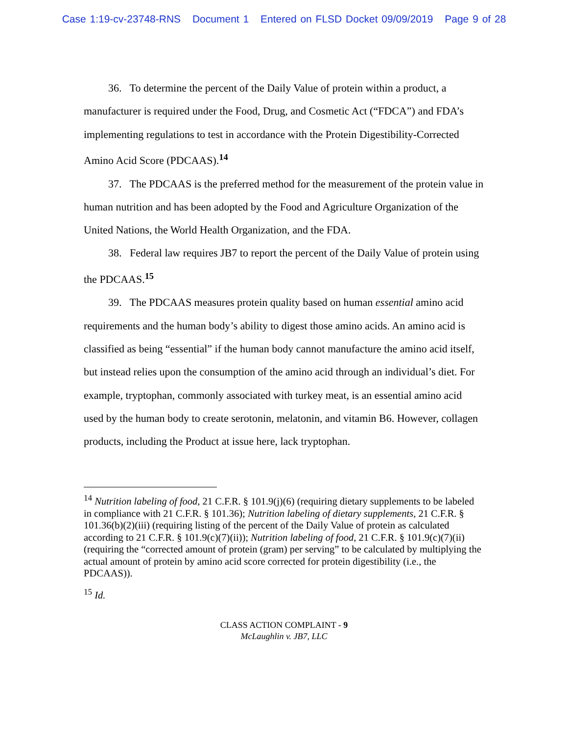Case 1:19-cv-23748-RNS Document 1 Entered on FLSD Docket 09/09/2019 Page 9 of 28
36. To determine the percent of the Daily Value of protein within a product, a manufacturer is required under the Food, Drug, and Cosmetic Act (“FDCA”) and FDA’s implementing regulations to test in accordance with the Protein Digestibility-Corrected Amino Acid Score (PDCAAS).<sup>14</sup>
37. The PDCAAS is the preferred method for the measurement of the protein value in human nutrition and has been adopted by the Food and Agriculture Organization of the United Nations, the World Health Organization, and the FDA.
38. Federal law requires JB7 to report the percent of the Daily Value of protein using the PDCAAS.<sup>15</sup>
39. The PDCAAS measures protein quality based on human essential amino acid requirements and the human body’s ability to digest those amino acids. An amino acid is classified as being “essential” if the human body cannot manufacture the amino acid itself, but instead relies upon the consumption of the amino acid through an individual’s diet. For example, tryptophan, commonly associated with turkey meat, is an essential amino acid used by the human body to create serotonin, melatonin, and vitamin B6. However, collagen products, including the Product at issue here, lack tryptophan.
<sup>14</sup> Nutrition labeling of food, 21 C.F.R. § 101.9(j)(6) (requiring dietary supplements to be labeled in compliance with 21 C.F.R. § 101.36); Nutrition labeling of dietary supplements, 21 C.F.R. § 101.36(b)(2)(iii) (requiring listing of the percent of the Daily Value of protein as calculated according to 21 C.F.R. § 101.9(c)(7)(ii)); Nutrition labeling of food, 21 C.F.R. § 101.9(c)(7)(ii) (requiring the “corrected amount of protein (gram) per serving” to be calculated by multiplying the actual amount of protein by amino acid score corrected for protein digestibility (i.e., the PDCAAS)).
<sup>15</sup> Id.
CLASS ACTION COMPLAINT - 9
McLaughlin v. JB7, LLC